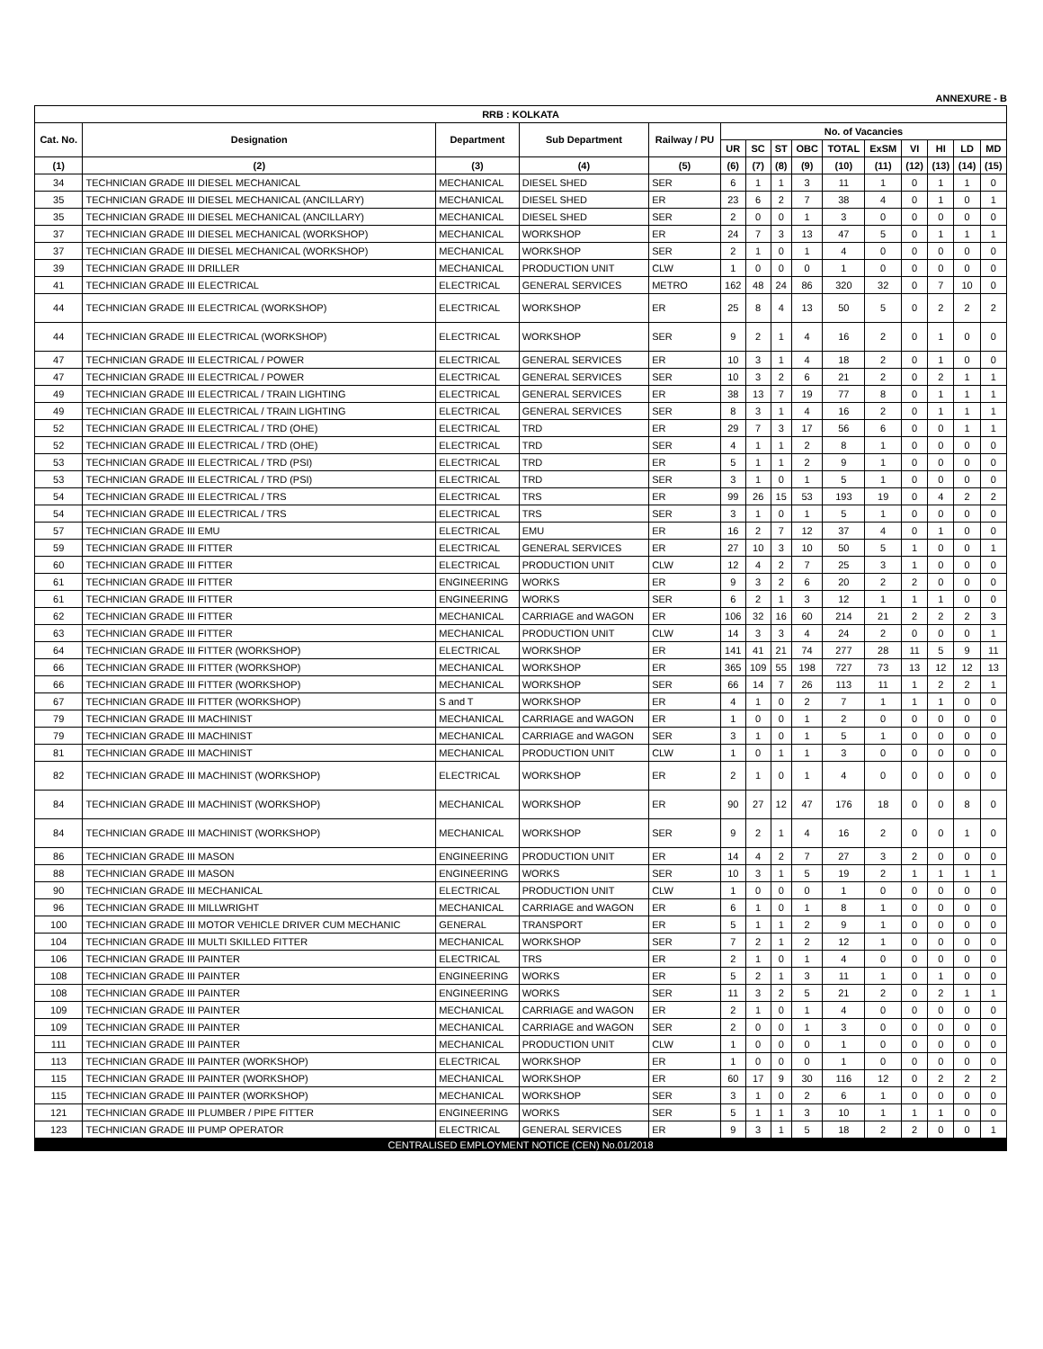ANNEXURE - B
| RRB : KOLKATA | | | | | | | | | | | | | | |
| --- | --- | --- | --- | --- | --- | --- | --- | --- | --- | --- | --- | --- | --- | --- |
| Cat. No. | Designation | Department | Sub Department | Railway / PU | No. of Vacancies | | | | | | | | | |
| | | | | | UR | SC | ST | OBC | TOTAL | ExSM | VI | HI | LD | MD |
| (1) | (2) | (3) | (4) | (5) | (6) | (7) | (8) | (9) | (10) | (11) | (12) | (13) | (14) | (15) |
| 34 | TECHNICIAN GRADE III DIESEL MECHANICAL | MECHANICAL | DIESEL SHED | SER | 6 | 1 | 1 | 3 | 11 | 1 | 0 | 1 | 1 | 0 |
| 35 | TECHNICIAN GRADE III DIESEL MECHANICAL (ANCILLARY) | MECHANICAL | DIESEL SHED | ER | 23 | 6 | 2 | 7 | 38 | 4 | 0 | 1 | 0 | 1 |
| 35 | TECHNICIAN GRADE III DIESEL MECHANICAL (ANCILLARY) | MECHANICAL | DIESEL SHED | SER | 2 | 0 | 0 | 1 | 3 | 0 | 0 | 0 | 0 | 0 |
| 37 | TECHNICIAN GRADE III DIESEL MECHANICAL (WORKSHOP) | MECHANICAL | WORKSHOP | ER | 24 | 7 | 3 | 13 | 47 | 5 | 0 | 1 | 1 | 1 |
| 37 | TECHNICIAN GRADE III DIESEL MECHANICAL (WORKSHOP) | MECHANICAL | WORKSHOP | SER | 2 | 1 | 0 | 1 | 4 | 0 | 0 | 0 | 0 | 0 |
| 39 | TECHNICIAN GRADE III DRILLER | MECHANICAL | PRODUCTION UNIT | CLW | 1 | 0 | 0 | 0 | 1 | 0 | 0 | 0 | 0 | 0 |
| 41 | TECHNICIAN GRADE III ELECTRICAL | ELECTRICAL | GENERAL SERVICES | METRO | 162 | 48 | 24 | 86 | 320 | 32 | 0 | 7 | 10 | 0 |
| 44 | TECHNICIAN GRADE III ELECTRICAL (WORKSHOP) | ELECTRICAL | WORKSHOP | ER | 25 | 8 | 4 | 13 | 50 | 5 | 0 | 2 | 2 | 2 |
| 44 | TECHNICIAN GRADE III ELECTRICAL (WORKSHOP) | ELECTRICAL | WORKSHOP | SER | 9 | 2 | 1 | 4 | 16 | 2 | 0 | 1 | 0 | 0 |
| 47 | TECHNICIAN GRADE III ELECTRICAL / POWER | ELECTRICAL | GENERAL SERVICES | ER | 10 | 3 | 1 | 4 | 18 | 2 | 0 | 1 | 0 | 0 |
| 47 | TECHNICIAN GRADE III ELECTRICAL / POWER | ELECTRICAL | GENERAL SERVICES | SER | 10 | 3 | 2 | 6 | 21 | 2 | 0 | 2 | 1 | 1 |
| 49 | TECHNICIAN GRADE III ELECTRICAL / TRAIN LIGHTING | ELECTRICAL | GENERAL SERVICES | ER | 38 | 13 | 7 | 19 | 77 | 8 | 0 | 1 | 1 | 1 |
| 49 | TECHNICIAN GRADE III ELECTRICAL / TRAIN LIGHTING | ELECTRICAL | GENERAL SERVICES | SER | 8 | 3 | 1 | 4 | 16 | 2 | 0 | 1 | 1 | 1 |
| 52 | TECHNICIAN GRADE III ELECTRICAL / TRD (OHE) | ELECTRICAL | TRD | ER | 29 | 7 | 3 | 17 | 56 | 6 | 0 | 0 | 1 | 1 |
| 52 | TECHNICIAN GRADE III ELECTRICAL / TRD (OHE) | ELECTRICAL | TRD | SER | 4 | 1 | 1 | 2 | 8 | 1 | 0 | 0 | 0 | 0 |
| 53 | TECHNICIAN GRADE III ELECTRICAL / TRD (PSI) | ELECTRICAL | TRD | ER | 5 | 1 | 1 | 2 | 9 | 1 | 0 | 0 | 0 | 0 |
| 53 | TECHNICIAN GRADE III ELECTRICAL / TRD (PSI) | ELECTRICAL | TRD | SER | 3 | 1 | 0 | 1 | 5 | 1 | 0 | 0 | 0 | 0 |
| 54 | TECHNICIAN GRADE III ELECTRICAL / TRS | ELECTRICAL | TRS | ER | 99 | 26 | 15 | 53 | 193 | 19 | 0 | 4 | 2 | 2 |
| 54 | TECHNICIAN GRADE III ELECTRICAL / TRS | ELECTRICAL | TRS | SER | 3 | 1 | 0 | 1 | 5 | 1 | 0 | 0 | 0 | 0 |
| 57 | TECHNICIAN GRADE III EMU | ELECTRICAL | EMU | ER | 16 | 2 | 7 | 12 | 37 | 4 | 0 | 1 | 0 | 0 |
| 59 | TECHNICIAN GRADE III FITTER | ELECTRICAL | GENERAL SERVICES | ER | 27 | 10 | 3 | 10 | 50 | 5 | 1 | 0 | 0 | 1 |
| 60 | TECHNICIAN GRADE III FITTER | ELECTRICAL | PRODUCTION UNIT | CLW | 12 | 4 | 2 | 7 | 25 | 3 | 1 | 0 | 0 | 0 |
| 61 | TECHNICIAN GRADE III FITTER | ENGINEERING | WORKS | ER | 9 | 3 | 2 | 6 | 20 | 2 | 2 | 0 | 0 | 0 |
| 61 | TECHNICIAN GRADE III FITTER | ENGINEERING | WORKS | SER | 6 | 2 | 1 | 3 | 12 | 1 | 1 | 1 | 0 | 0 |
| 62 | TECHNICIAN GRADE III FITTER | MECHANICAL | CARRIAGE and WAGON | ER | 106 | 32 | 16 | 60 | 214 | 21 | 2 | 2 | 2 | 3 |
| 63 | TECHNICIAN GRADE III FITTER | MECHANICAL | PRODUCTION UNIT | CLW | 14 | 3 | 3 | 4 | 24 | 2 | 0 | 0 | 0 | 1 |
| 64 | TECHNICIAN GRADE III FITTER (WORKSHOP) | ELECTRICAL | WORKSHOP | ER | 141 | 41 | 21 | 74 | 277 | 28 | 11 | 5 | 9 | 11 |
| 66 | TECHNICIAN GRADE III FITTER (WORKSHOP) | MECHANICAL | WORKSHOP | ER | 365 | 109 | 55 | 198 | 727 | 73 | 13 | 12 | 12 | 13 |
| 66 | TECHNICIAN GRADE III FITTER (WORKSHOP) | MECHANICAL | WORKSHOP | SER | 66 | 14 | 7 | 26 | 113 | 11 | 1 | 2 | 2 | 1 |
| 67 | TECHNICIAN GRADE III FITTER (WORKSHOP) | S and T | WORKSHOP | ER | 4 | 1 | 0 | 2 | 7 | 1 | 1 | 1 | 0 | 0 |
| 79 | TECHNICIAN GRADE III MACHINIST | MECHANICAL | CARRIAGE and WAGON | ER | 1 | 0 | 0 | 1 | 2 | 0 | 0 | 0 | 0 | 0 |
| 79 | TECHNICIAN GRADE III MACHINIST | MECHANICAL | CARRIAGE and WAGON | SER | 3 | 1 | 0 | 1 | 5 | 1 | 0 | 0 | 0 | 0 |
| 81 | TECHNICIAN GRADE III MACHINIST | MECHANICAL | PRODUCTION UNIT | CLW | 1 | 0 | 1 | 1 | 3 | 0 | 0 | 0 | 0 | 0 |
| 82 | TECHNICIAN GRADE III MACHINIST (WORKSHOP) | ELECTRICAL | WORKSHOP | ER | 2 | 1 | 0 | 1 | 4 | 0 | 0 | 0 | 0 | 0 |
| 84 | TECHNICIAN GRADE III MACHINIST (WORKSHOP) | MECHANICAL | WORKSHOP | ER | 90 | 27 | 12 | 47 | 176 | 18 | 0 | 0 | 8 | 0 |
| 84 | TECHNICIAN GRADE III MACHINIST (WORKSHOP) | MECHANICAL | WORKSHOP | SER | 9 | 2 | 1 | 4 | 16 | 2 | 0 | 0 | 1 | 0 |
| 86 | TECHNICIAN GRADE III MASON | ENGINEERING | PRODUCTION UNIT | ER | 14 | 4 | 2 | 7 | 27 | 3 | 2 | 0 | 0 | 0 |
| 88 | TECHNICIAN GRADE III MASON | ENGINEERING | WORKS | SER | 10 | 3 | 1 | 5 | 19 | 2 | 1 | 1 | 1 | 1 |
| 90 | TECHNICIAN GRADE III MECHANICAL | ELECTRICAL | PRODUCTION UNIT | CLW | 1 | 0 | 0 | 0 | 1 | 0 | 0 | 0 | 0 | 0 |
| 96 | TECHNICIAN GRADE III MILLWRIGHT | MECHANICAL | CARRIAGE and WAGON | ER | 6 | 1 | 0 | 1 | 8 | 1 | 0 | 0 | 0 | 0 |
| 100 | TECHNICIAN GRADE III MOTOR VEHICLE DRIVER CUM MECHANIC | GENERAL | TRANSPORT | ER | 5 | 1 | 1 | 2 | 9 | 1 | 0 | 0 | 0 | 0 |
| 104 | TECHNICIAN GRADE III MULTI SKILLED FITTER | MECHANICAL | WORKSHOP | SER | 7 | 2 | 1 | 2 | 12 | 1 | 0 | 0 | 0 | 0 |
| 106 | TECHNICIAN GRADE III PAINTER | ELECTRICAL | TRS | ER | 2 | 1 | 0 | 1 | 4 | 0 | 0 | 0 | 0 | 0 |
| 108 | TECHNICIAN GRADE III PAINTER | ENGINEERING | WORKS | ER | 5 | 2 | 1 | 3 | 11 | 1 | 0 | 1 | 0 | 0 |
| 108 | TECHNICIAN GRADE III PAINTER | ENGINEERING | WORKS | SER | 11 | 3 | 2 | 5 | 21 | 2 | 0 | 2 | 1 | 1 |
| 109 | TECHNICIAN GRADE III PAINTER | MECHANICAL | CARRIAGE and WAGON | ER | 2 | 1 | 0 | 1 | 4 | 0 | 0 | 0 | 0 | 0 |
| 109 | TECHNICIAN GRADE III PAINTER | MECHANICAL | CARRIAGE and WAGON | SER | 2 | 0 | 0 | 1 | 3 | 0 | 0 | 0 | 0 | 0 |
| 111 | TECHNICIAN GRADE III PAINTER | MECHANICAL | PRODUCTION UNIT | CLW | 1 | 0 | 0 | 0 | 1 | 0 | 0 | 0 | 0 | 0 |
| 113 | TECHNICIAN GRADE III PAINTER (WORKSHOP) | ELECTRICAL | WORKSHOP | ER | 1 | 0 | 0 | 0 | 1 | 0 | 0 | 0 | 0 | 0 |
| 115 | TECHNICIAN GRADE III PAINTER (WORKSHOP) | MECHANICAL | WORKSHOP | ER | 60 | 17 | 9 | 30 | 116 | 12 | 0 | 2 | 2 | 2 |
| 115 | TECHNICIAN GRADE III PAINTER (WORKSHOP) | MECHANICAL | WORKSHOP | SER | 3 | 1 | 0 | 2 | 6 | 1 | 0 | 0 | 0 | 0 |
| 121 | TECHNICIAN GRADE III PLUMBER / PIPE FITTER | ENGINEERING | WORKS | SER | 5 | 1 | 1 | 3 | 10 | 1 | 1 | 1 | 0 | 0 |
| 123 | TECHNICIAN GRADE III PUMP OPERATOR | ELECTRICAL | GENERAL SERVICES | ER | 9 | 3 | 1 | 5 | 18 | 2 | 2 | 0 | 0 | 1 |
CENTRALISED EMPLOYMENT NOTICE (CEN) No.01/2018